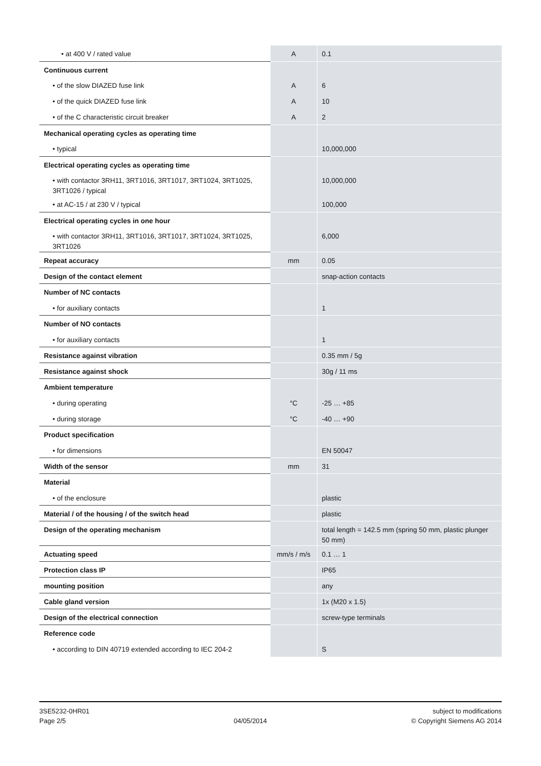| • at 400 V / rated value | A | 0.1 |
| Continuous current | | |
| • of the slow DIAZED fuse link | A | 6 |
| • of the quick DIAZED fuse link | A | 10 |
| • of the C characteristic circuit breaker | A | 2 |
| Mechanical operating cycles as operating time | | |
| • typical | | 10,000,000 |
| Electrical operating cycles as operating time | | |
| • with contactor 3RH11, 3RT1016, 3RT1017, 3RT1024, 3RT1025, 3RT1026 / typical | | 10,000,000 |
| • at AC-15 / at 230 V / typical | | 100,000 |
| Electrical operating cycles in one hour | | |
| • with contactor 3RH11, 3RT1016, 3RT1017, 3RT1024, 3RT1025, 3RT1026 | | 6,000 |
| Repeat accuracy | mm | 0.05 |
| Design of the contact element | | snap-action contacts |
| Number of NC contacts | | |
| • for auxiliary contacts | | 1 |
| Number of NO contacts | | |
| • for auxiliary contacts | | 1 |
| Resistance against vibration | | 0.35 mm / 5g |
| Resistance against shock | | 30g / 11 ms |
| Ambient temperature | | |
| • during operating | °C | -25 … +85 |
| • during storage | °C | -40 … +90 |
| Product specification | | |
| • for dimensions | | EN 50047 |
| Width of the sensor | mm | 31 |
| Material | | |
| • of the enclosure | | plastic |
| Material / of the housing / of the switch head | | plastic |
| Design of the operating mechanism | | total length = 142.5 mm (spring 50 mm, plastic plunger 50 mm) |
| Actuating speed | mm/s / m/s | 0.1 … 1 |
| Protection class IP | | IP65 |
| mounting position | | any |
| Cable gland version | | 1x (M20 x 1.5) |
| Design of the electrical connection | | screw-type terminals |
| Reference code | | |
| • according to DIN 40719 extended according to IEC 204-2 | | S |
3SE5232-0HR01
Page 2/5
04/05/2014 subject to modifications
© Copyright Siemens AG 2014